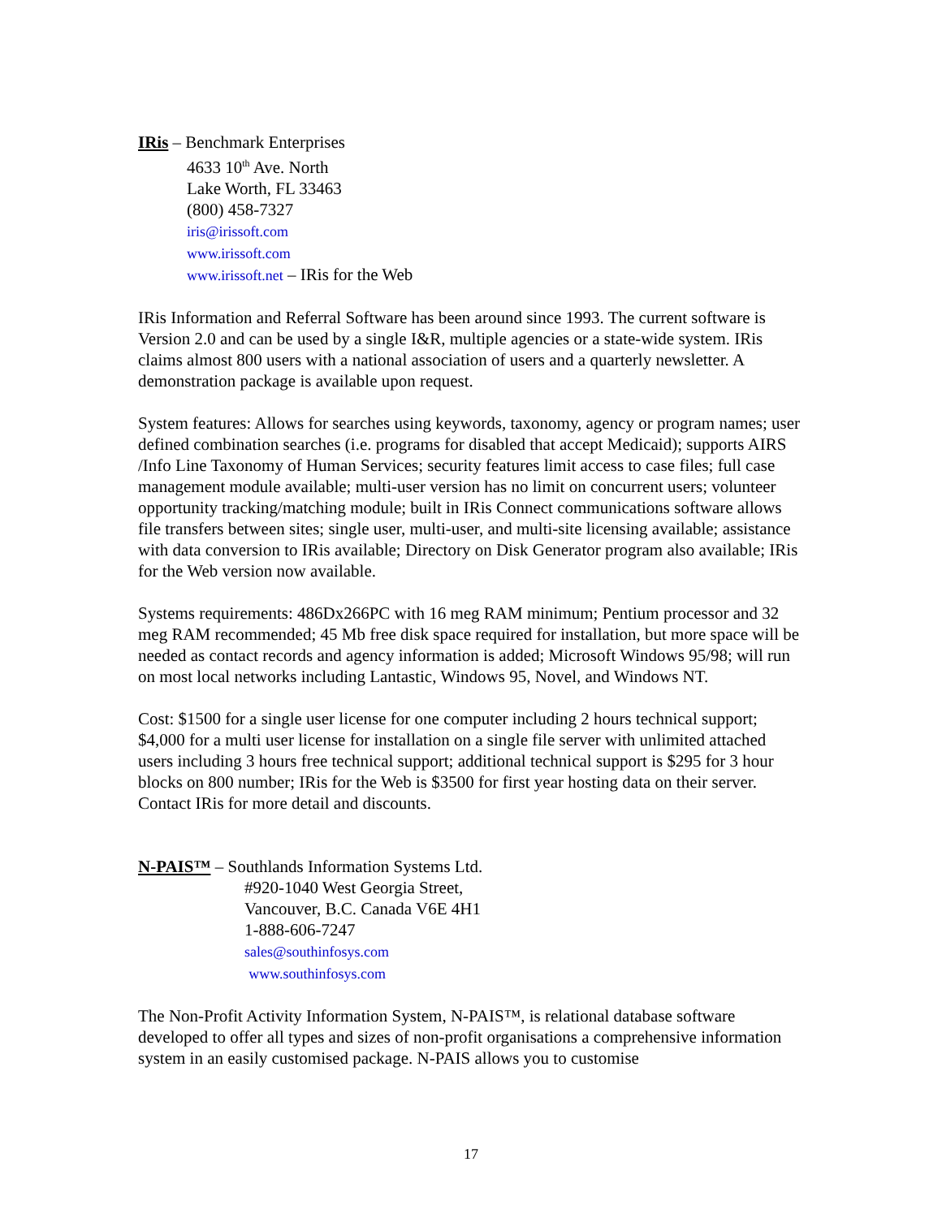IRis – Benchmark Enterprises
4633 10<sup>th</sup> Ave. North
Lake Worth, FL 33463
(800) 458-7327
iris@irissoft.com
www.irissoft.com
www.irissoft.net – IRis for the Web
IRis Information and Referral Software has been around since 1993. The current software is Version 2.0 and can be used by a single I&R, multiple agencies or a state-wide system. IRis claims almost 800 users with a national association of users and a quarterly newsletter. A demonstration package is available upon request.
System features: Allows for searches using keywords, taxonomy, agency or program names; user defined combination searches (i.e. programs for disabled that accept Medicaid); supports AIRS /Info Line Taxonomy of Human Services; security features limit access to case files; full case management module available; multi-user version has no limit on concurrent users; volunteer opportunity tracking/matching module; built in IRis Connect communications software allows file transfers between sites; single user, multi-user, and multi-site licensing available; assistance with data conversion to IRis available; Directory on Disk Generator program also available; IRis for the Web version now available.
Systems requirements: 486Dx266PC with 16 meg RAM minimum; Pentium processor and 32 meg RAM recommended; 45 Mb free disk space required for installation, but more space will be needed as contact records and agency information is added; Microsoft Windows 95/98; will run on most local networks including Lantastic, Windows 95, Novel, and Windows NT.
Cost: $1500 for a single user license for one computer including 2 hours technical support; $4,000 for a multi user license for installation on a single file server with unlimited attached users including 3 hours free technical support; additional technical support is $295 for 3 hour blocks on 800 number; IRis for the Web is $3500 for first year hosting data on their server. Contact IRis for more detail and discounts.
N-PAIS™ – Southlands Information Systems Ltd.
#920-1040 West Georgia Street,
Vancouver, B.C. Canada V6E 4H1
1-888-606-7247
sales@southinfosys.com
www.southinfosys.com
The Non-Profit Activity Information System, N-PAIS™, is relational database software developed to offer all types and sizes of non-profit organisations a comprehensive information system in an easily customised package. N-PAIS allows you to customise
17